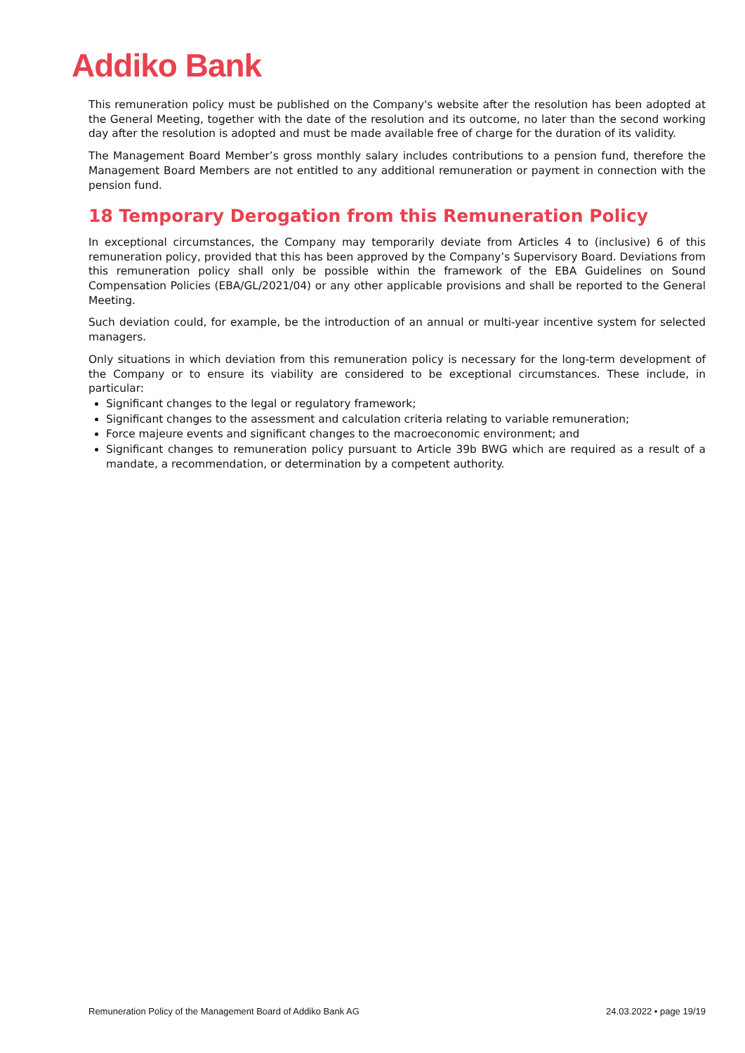Addiko Bank
This remuneration policy must be published on the Company's website after the resolution has been adopted at the General Meeting, together with the date of the resolution and its outcome, no later than the second working day after the resolution is adopted and must be made available free of charge for the duration of its validity.
The Management Board Member’s gross monthly salary includes contributions to a pension fund, therefore the Management Board Members are not entitled to any additional remuneration or payment in connection with the pension fund.
18 Temporary Derogation from this Remuneration Policy
In exceptional circumstances, the Company may temporarily deviate from Articles 4 to (inclusive) 6 of this remuneration policy, provided that this has been approved by the Company’s Supervisory Board. Deviations from this remuneration policy shall only be possible within the framework of the EBA Guidelines on Sound Compensation Policies (EBA/GL/2021/04) or any other applicable provisions and shall be reported to the General Meeting.
Such deviation could, for example, be the introduction of an annual or multi-year incentive system for selected managers.
Only situations in which deviation from this remuneration policy is necessary for the long-term development of the Company or to ensure its viability are considered to be exceptional circumstances. These include, in particular:
Significant changes to the legal or regulatory framework;
Significant changes to the assessment and calculation criteria relating to variable remuneration;
Force majeure events and significant changes to the macroeconomic environment; and
Significant changes to remuneration policy pursuant to Article 39b BWG which are required as a result of a mandate, a recommendation, or determination by a competent authority.
Remuneration Policy of the Management Board of Addiko Bank AG 24.03.2022 • page 19/19